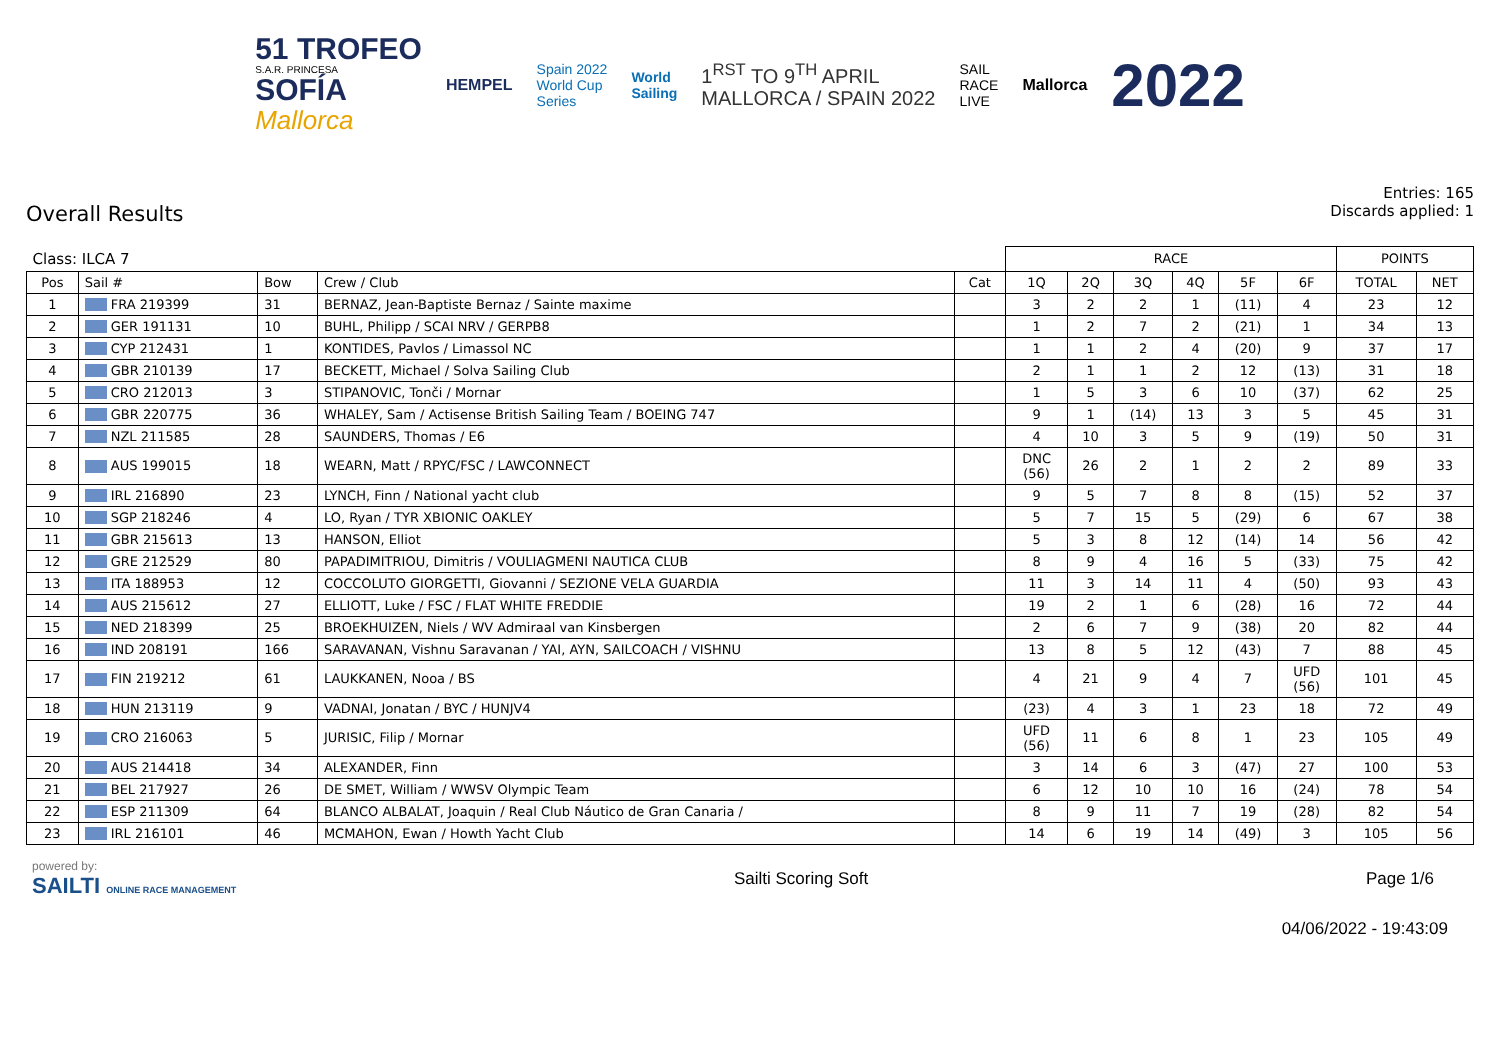51 TROFEO
S.A.R. PRINCESA
SOFÍA
Mallorca
HEMPEL
Spain 2022
World Cup
Series
World
Sailing
1<sup>RST</sup> TO 9<sup>TH</sup> APRIL
MALLORCA / SPAIN 2022
SAIL
RACE
LIVE
Mallorca
2022
Overall Results
Entries: 165
Discards applied: 1
| Class: ILCA 7 | | | | | RACE | | | | | | POINTS | |
| --- | --- | --- | --- | --- | --- | --- | --- | --- | --- | --- | --- | --- |
| Pos | Sail # | Bow | Crew / Club | Cat | 1Q | 2Q | 3Q | 4Q | 5F | 6F | TOTAL | NET |
| 1 | FRA 219399 | 31 | BERNAZ, Jean-Baptiste Bernaz / Sainte maxime | | 3 | 2 | 2 | 1 | (11) | 4 | 23 | 12 |
| 2 | GER 191131 | 10 | BUHL, Philipp / SCAI NRV / GERPB8 | | 1 | 2 | 7 | 2 | (21) | 1 | 34 | 13 |
| 3 | CYP 212431 | 1 | KONTIDES, Pavlos / Limassol NC | | 1 | 1 | 2 | 4 | (20) | 9 | 37 | 17 |
| 4 | GBR 210139 | 17 | BECKETT, Michael / Solva Sailing Club | | 2 | 1 | 1 | 2 | 12 | (13) | 31 | 18 |
| 5 | CRO 212013 | 3 | STIPANOVIC, Tonči / Mornar | | 1 | 5 | 3 | 6 | 10 | (37) | 62 | 25 |
| 6 | GBR 220775 | 36 | WHALEY, Sam / Actisense British Sailing Team / BOEING 747 | | 9 | 1 | (14) | 13 | 3 | 5 | 45 | 31 |
| 7 | NZL 211585 | 28 | SAUNDERS, Thomas / E6 | | 4 | 10 | 3 | 5 | 9 | (19) | 50 | 31 |
| 8 | AUS 199015 | 18 | WEARN, Matt / RPYC/FSC / LAWCONNECT | | DNC (56) | 26 | 2 | 1 | 2 | 2 | 89 | 33 |
| 9 | IRL 216890 | 23 | LYNCH, Finn / National yacht club | | 9 | 5 | 7 | 8 | 8 | (15) | 52 | 37 |
| 10 | SGP 218246 | 4 | LO, Ryan / TYR XBIONIC OAKLEY | | 5 | 7 | 15 | 5 | (29) | 6 | 67 | 38 |
| 11 | GBR 215613 | 13 | HANSON, Elliot | | 5 | 3 | 8 | 12 | (14) | 14 | 56 | 42 |
| 12 | GRE 212529 | 80 | PAPADIMITRIOU, Dimitris / VOULIAGMENI NAUTICA CLUB | | 8 | 9 | 4 | 16 | 5 | (33) | 75 | 42 |
| 13 | ITA 188953 | 12 | COCCOLUTO GIORGETTI, Giovanni / SEZIONE VELA GUARDIA | | 11 | 3 | 14 | 11 | 4 | (50) | 93 | 43 |
| 14 | AUS 215612 | 27 | ELLIOTT, Luke / FSC / FLAT WHITE FREDDIE | | 19 | 2 | 1 | 6 | (28) | 16 | 72 | 44 |
| 15 | NED 218399 | 25 | BROEKHUIZEN, Niels / WV Admiraal van Kinsbergen | | 2 | 6 | 7 | 9 | (38) | 20 | 82 | 44 |
| 16 | IND 208191 | 166 | SARAVANAN, Vishnu Saravanan / YAI, AYN, SAILCOACH / VISHNU | | 13 | 8 | 5 | 12 | (43) | 7 | 88 | 45 |
| 17 | FIN 219212 | 61 | LAUKKANEN, Nooa / BS | | 4 | 21 | 9 | 4 | 7 | UFD (56) | 101 | 45 |
| 18 | HUN 213119 | 9 | VADNAI, Jonatan / BYC / HUNJV4 | | (23) | 4 | 3 | 1 | 23 | 18 | 72 | 49 |
| 19 | CRO 216063 | 5 | JURISIC, Filip / Mornar | | UFD (56) | 11 | 6 | 8 | 1 | 23 | 105 | 49 |
| 20 | AUS 214418 | 34 | ALEXANDER, Finn | | 3 | 14 | 6 | 3 | (47) | 27 | 100 | 53 |
| 21 | BEL 217927 | 26 | DE SMET, William / WWSV Olympic Team | | 6 | 12 | 10 | 10 | 16 | (24) | 78 | 54 |
| 22 | ESP 211309 | 64 | BLANCO ALBALAT, Joaquin / Real Club Náutico de Gran Canaria / | | 8 | 9 | 11 | 7 | 19 | (28) | 82 | 54 |
| 23 | IRL 216101 | 46 | MCMAHON, Ewan / Howth Yacht Club | | 14 | 6 | 19 | 14 | (49) | 3 | 105 | 56 |
powered by:
SAILTI ONLINE RACE MANAGEMENT
Sailti Scoring Soft Page 1/6
04/06/2022 - 19:43:09